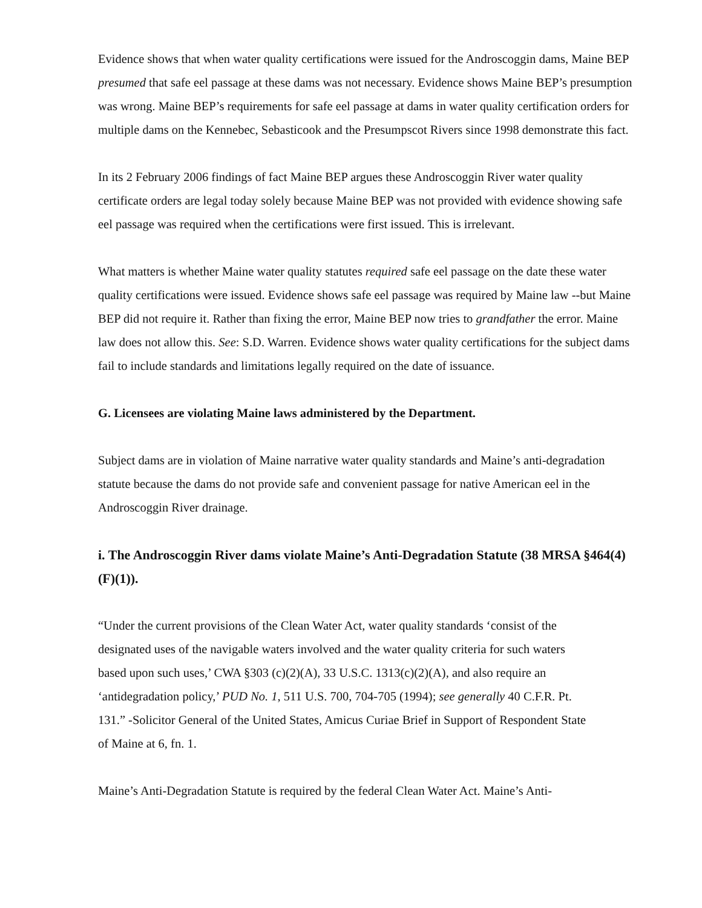Evidence shows that when water quality certifications were issued for the Androscoggin dams, Maine BEP presumed that safe eel passage at these dams was not necessary. Evidence shows Maine BEP’s presumption was wrong. Maine BEP’s requirements for safe eel passage at dams in water quality certification orders for multiple dams on the Kennebec, Sebasticook and the Presumpscot Rivers since 1998 demonstrate this fact.
In its 2 February 2006 findings of fact Maine BEP argues these Androscoggin River water quality certificate orders are legal today solely because Maine BEP was not provided with evidence showing safe eel passage was required when the certifications were first issued. This is irrelevant.
What matters is whether Maine water quality statutes required safe eel passage on the date these water quality certifications were issued. Evidence shows safe eel passage was required by Maine law --but Maine BEP did not require it. Rather than fixing the error, Maine BEP now tries to grandfather the error. Maine law does not allow this. See: S.D. Warren. Evidence shows water quality certifications for the subject dams fail to include standards and limitations legally required on the date of issuance.
G. Licensees are violating Maine laws administered by the Department.
Subject dams are in violation of Maine narrative water quality standards and Maine’s anti-degradation statute because the dams do not provide safe and convenient passage for native American eel in the Androscoggin River drainage.
i. The Androscoggin River dams violate Maine’s Anti-Degradation Statute (38 MRSA §464(4)(F)(1)).
“Under the current provisions of the Clean Water Act, water quality standards ‘consist of the designated uses of the navigable waters involved and the water quality criteria for such waters based upon such uses,’ CWA §303 (c)(2)(A), 33 U.S.C. 1313(c)(2)(A), and also require an ‘antidegradation policy,’ PUD No. 1, 511 U.S. 700, 704-705 (1994); see generally 40 C.F.R. Pt. 131.” -Solicitor General of the United States, Amicus Curiae Brief in Support of Respondent State of Maine at 6, fn. 1.
Maine’s Anti-Degradation Statute is required by the federal Clean Water Act. Maine’s Anti-